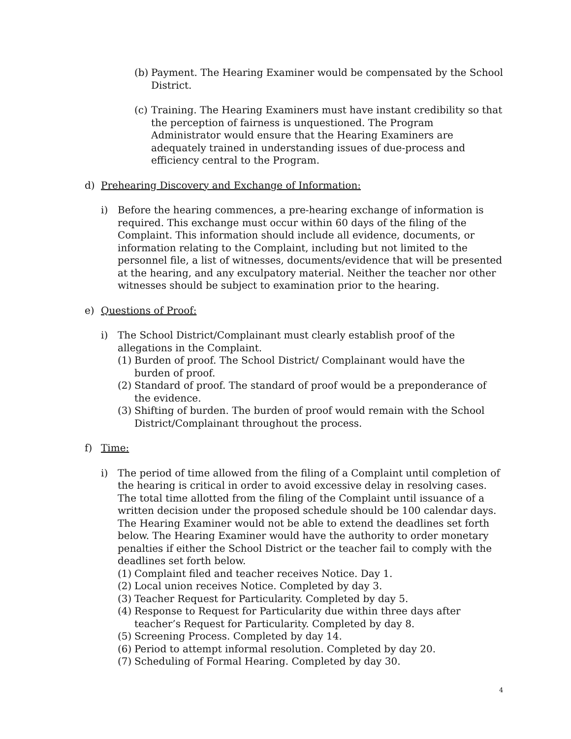(b)
Payment. The Hearing Examiner would be compensated by the School District.
(c)
Training. The Hearing Examiners must have instant credibility so that the perception of fairness is unquestioned. The Program Administrator would ensure that the Hearing Examiners are adequately trained in understanding issues of due-process and efficiency central to the Program.
d)
Prehearing Discovery and Exchange of Information:
i)
Before the hearing commences, a pre-hearing exchange of information is required. This exchange must occur within 60 days of the filing of the Complaint. This information should include all evidence, documents, or information relating to the Complaint, including but not limited to the personnel file, a list of witnesses, documents/evidence that will be presented at the hearing, and any exculpatory material. Neither the teacher nor other witnesses should be subject to examination prior to the hearing.
e)
Questions of Proof:
i)
The School District/Complainant must clearly establish proof of the allegations in the Complaint.
(1)
Burden of proof. The School District/ Complainant would have the burden of proof.
(2)
Standard of proof. The standard of proof would be a preponderance of the evidence.
(3)
Shifting of burden. The burden of proof would remain with the School District/Complainant throughout the process.
f)
Time:
i)
The period of time allowed from the filing of a Complaint until completion of the hearing is critical in order to avoid excessive delay in resolving cases. The total time allotted from the filing of the Complaint until issuance of a written decision under the proposed schedule should be 100 calendar days. The Hearing Examiner would not be able to extend the deadlines set forth below. The Hearing Examiner would have the authority to order monetary penalties if either the School District or the teacher fail to comply with the deadlines set forth below.
(1)
Complaint filed and teacher receives Notice. Day 1.
(2)
Local union receives Notice. Completed by day 3.
(3)
Teacher Request for Particularity. Completed by day 5.
(4)
Response to Request for Particularity due within three days after teacher’s Request for Particularity. Completed by day 8.
(5)
Screening Process. Completed by day 14.
(6)
Period to attempt informal resolution. Completed by day 20.
(7)
Scheduling of Formal Hearing. Completed by day 30.
4